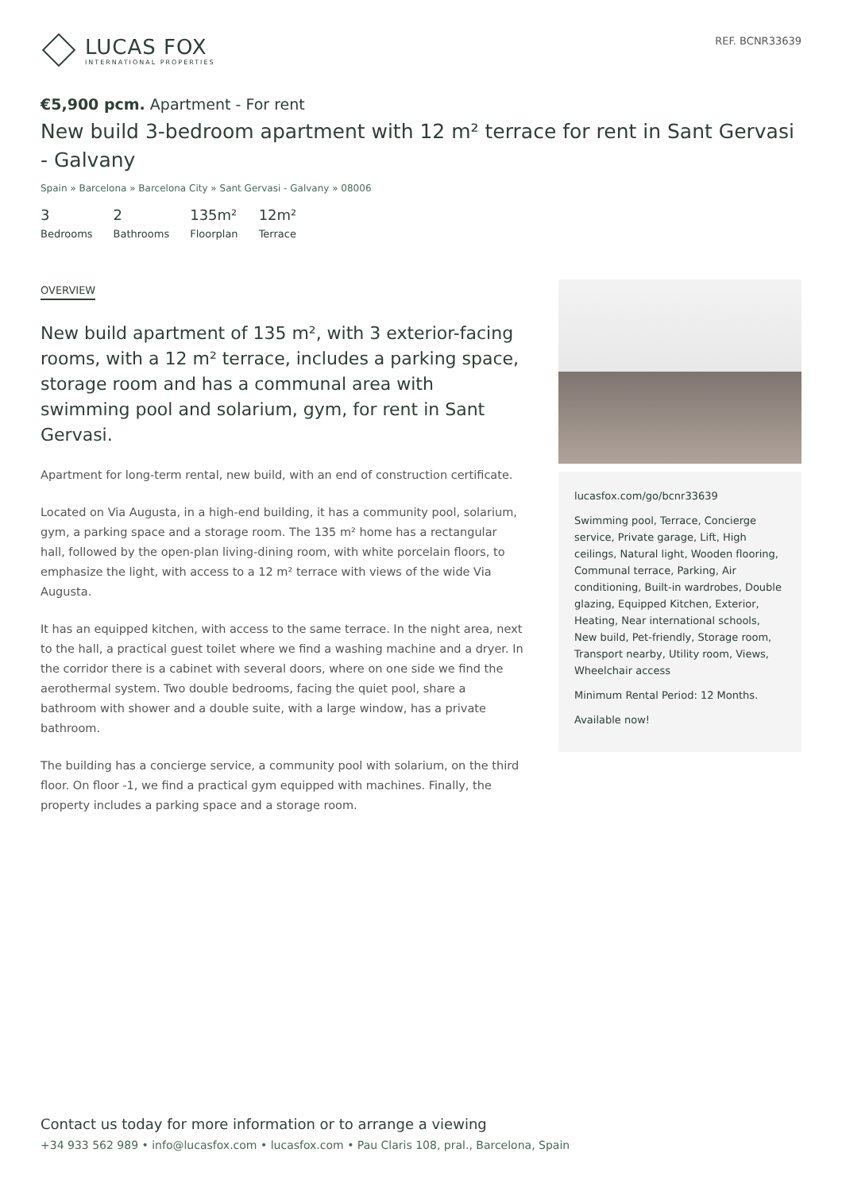LUCAS FOX
INTERNATIONAL PROPERTIES
REF. BCNR33639
€5,900 pcm. Apartment - For rent
New build 3-bedroom apartment with 12 m² terrace for rent in Sant Gervasi - Galvany
Spain » Barcelona » Barcelona City » Sant Gervasi - Galvany » 08006
3
Bedrooms
2
Bathrooms
135m²
Floorplan
12m²
Terrace
OVERVIEW
New build apartment of 135 m², with 3 exterior-facing rooms, with a 12 m² terrace, includes a parking space, storage room and has a communal area with swimming pool and solarium, gym, for rent in Sant Gervasi.
Apartment for long-term rental, new build, with an end of construction certificate.
Located on Via Augusta, in a high-end building, it has a community pool, solarium, gym, a parking space and a storage room. The 135 m² home has a rectangular hall, followed by the open-plan living-dining room, with white porcelain floors, to emphasize the light, with access to a 12 m² terrace with views of the wide Via Augusta.
It has an equipped kitchen, with access to the same terrace. In the night area, next to the hall, a practical guest toilet where we find a washing machine and a dryer. In the corridor there is a cabinet with several doors, where on one side we find the aerothermal system. Two double bedrooms, facing the quiet pool, share a bathroom with shower and a double suite, with a large window, has a private bathroom.
The building has a concierge service, a community pool with solarium, on the third floor. On floor -1, we find a practical gym equipped with machines. Finally, the property includes a parking space and a storage room.
lucasfox.com/go/bcnr33639
Swimming pool, Terrace, Concierge service, Private garage, Lift, High ceilings, Natural light, Wooden flooring, Communal terrace, Parking, Air conditioning, Built-in wardrobes, Double glazing, Equipped Kitchen, Exterior, Heating, Near international schools, New build, Pet-friendly, Storage room, Transport nearby, Utility room, Views, Wheelchair access
Minimum Rental Period: 12 Months.
Available now!
Contact us today for more information or to arrange a viewing
+34 933 562 989 • info@lucasfox.com • lucasfox.com • Pau Claris 108, pral., Barcelona, Spain